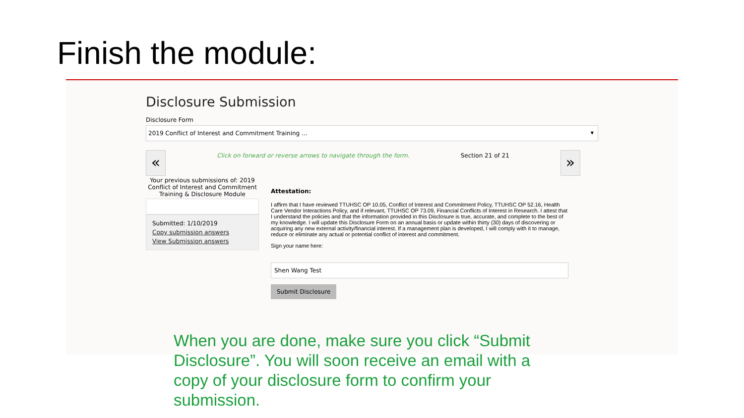Finish the module:
Disclosure Submission
Disclosure Form
2019 Conflict of Interest and Commitment Training ... ▼
«
Click on forward or reverse arrows to navigate through the form.
Section 21 of 21
»
Your previous submissions of: 2019 Conflict of Interest and Commitment Training & Disclosure Module
Submitted: 1/10/2019
Copy submission answers
View Submission answers
Attestation:
I affirm that I have reviewed TTUHSC OP 10.05, Conflict of Interest and Commitment Policy, TTUHSC OP 52.16, Health Care Vendor Interactions Policy, and if relevant, TTUHSC OP 73.09, Financial Conflicts of Interest in Research. I attest that I understand the policies and that the information provided in this Disclosure is true, accurate, and complete to the best of my knowledge. I will update this Disclosure Form on an annual basis or update within thirty (30) days of discovering or acquiring any new external activity/financial interest. If a management plan is developed, I will comply with it to manage, reduce or eliminate any actual or potential conflict of interest and commitment.
Sign your name here:
Shen Wang Test
Submit Disclosure
When you are done, make sure you click “Submit Disclosure”. You will soon receive an email with a copy of your disclosure form to confirm your submission.